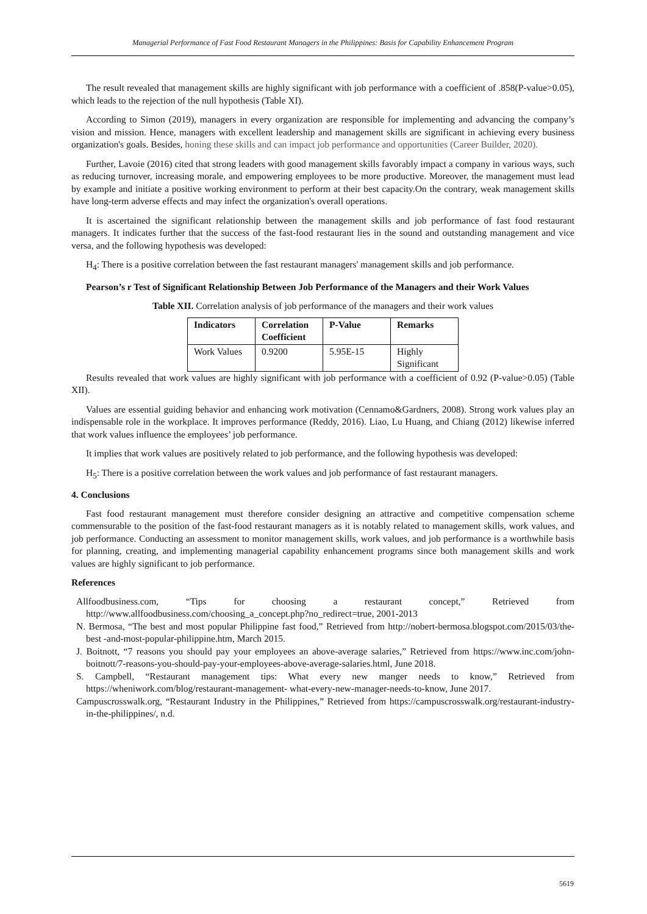Managerial Performance of Fast Food Restaurant Managers in the Philippines: Basis for Capability Enhancement Program
The result revealed that management skills are highly significant with job performance with a coefficient of .858(P-value>0.05), which leads to the rejection of the null hypothesis (Table XI).
According to Simon (2019), managers in every organization are responsible for implementing and advancing the company’s vision and mission. Hence, managers with excellent leadership and management skills are significant in achieving every business organization's goals. Besides, honing these skills and can impact job performance and opportunities (Career Builder, 2020).
Further, Lavoie (2016) cited that strong leaders with good management skills favorably impact a company in various ways, such as reducing turnover, increasing morale, and empowering employees to be more productive. Moreover, the management must lead by example and initiate a positive working environment to perform at their best capacity.On the contrary, weak management skills have long-term adverse effects and may infect the organization's overall operations.
It is ascertained the significant relationship between the management skills and job performance of fast food restaurant managers. It indicates further that the success of the fast-food restaurant lies in the sound and outstanding management and vice versa, and the following hypothesis was developed:
H<sub>4</sub>: There is a positive correlation between the fast restaurant managers' management skills and job performance.
Pearson’s r Test of Significant Relationship Between Job Performance of the Managers and their Work Values
Table XII. Correlation analysis of job performance of the managers and their work values
| Indicators | Correlation Coefficient | P-Value | Remarks |
| --- | --- | --- | --- |
| Work Values | 0.9200 | 5.95E-15 | Highly Significant |
Results revealed that work values are highly significant with job performance with a coefficient of 0.92 (P-value>0.05) (Table XII).
Values are essential guiding behavior and enhancing work motivation (Cennamo&Gardners, 2008). Strong work values play an indispensable role in the workplace. It improves performance (Reddy, 2016). Liao, Lu Huang, and Chiang (2012) likewise inferred that work values influence the employees’ job performance.
It implies that work values are positively related to job performance, and the following hypothesis was developed:
H<sub>5</sub>: There is a positive correlation between the work values and job performance of fast restaurant managers.
4. Conclusions
Fast food restaurant management must therefore consider designing an attractive and competitive compensation scheme commensurable to the position of the fast-food restaurant managers as it is notably related to management skills, work values, and job performance. Conducting an assessment to monitor management skills, work values, and job performance is a worthwhile basis for planning, creating, and implementing managerial capability enhancement programs since both management skills and work values are highly significant to job performance.
References
Allfoodbusiness.com, “Tips for choosing a restaurant concept,” Retrieved from http://www.allfoodbusiness.com/choosing_a_concept.php?no_redirect=true, 2001-2013
N. Bermosa, “The best and most popular Philippine fast food,” Retrieved from http://nobert-bermosa.blogspot.com/2015/03/the-best -and-most-popular-philippine.htm, March 2015.
J. Boitnott, “7 reasons you should pay your employees an above-average salaries,” Retrieved from https://www.inc.com/john-boitnott/7-reasons-you-should-pay-your-employees-above-average-salaries.html, June 2018.
S. Campbell, “Restaurant management tips: What every new manger needs to know,” Retrieved from https://wheniwork.com/blog/restaurant-management- what-every-new-manager-needs-to-know, June 2017.
Campuscrosswalk.org, “Restaurant Industry in the Philippines,” Retrieved from https://campuscrosswalk.org/restaurant-industry-in-the-philippines/, n.d.
5619